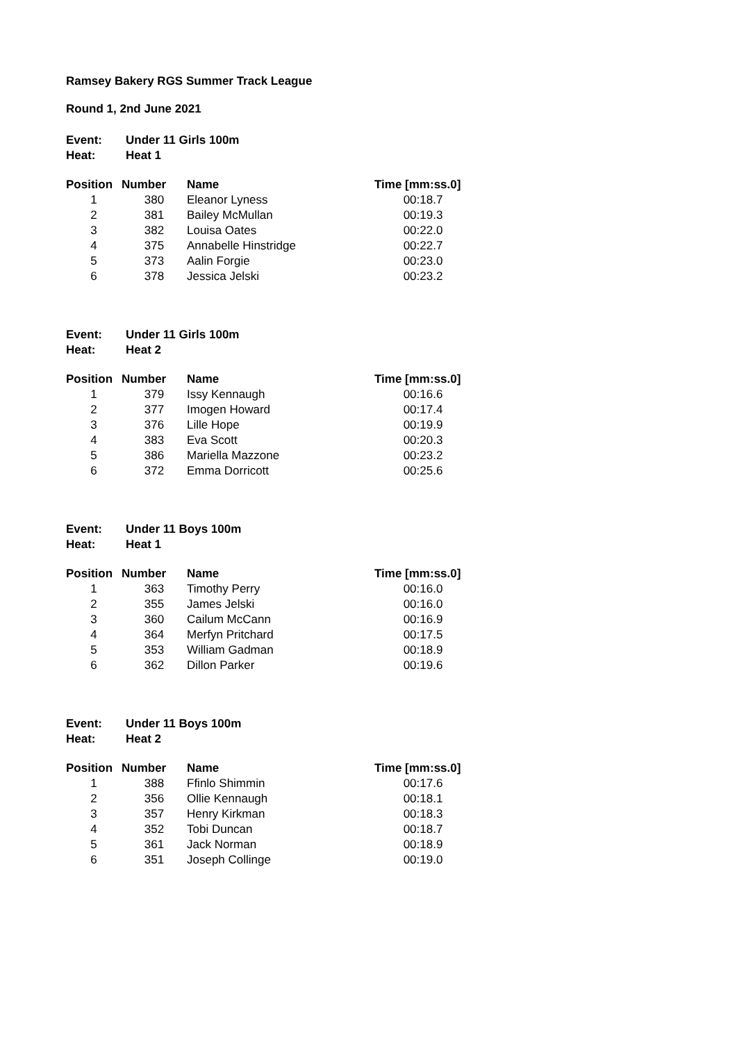Ramsey Bakery RGS Summer Track League
Round 1, 2nd June 2021
| Event: | Under 11 Girls 100m |
| Heat: | Heat 1 |
| Position | Number | Name | Time [mm:ss.0] |
| --- | --- | --- | --- |
| 1 | 380 | Eleanor Lyness | 00:18.7 |
| 2 | 381 | Bailey McMullan | 00:19.3 |
| 3 | 382 | Louisa Oates | 00:22.0 |
| 4 | 375 | Annabelle Hinstridge | 00:22.7 |
| 5 | 373 | Aalin Forgie | 00:23.0 |
| 6 | 378 | Jessica Jelski | 00:23.2 |
| Event: | Under 11 Girls 100m |
| Heat: | Heat 2 |
| Position | Number | Name | Time [mm:ss.0] |
| --- | --- | --- | --- |
| 1 | 379 | Issy Kennaugh | 00:16.6 |
| 2 | 377 | Imogen Howard | 00:17.4 |
| 3 | 376 | Lille Hope | 00:19.9 |
| 4 | 383 | Eva Scott | 00:20.3 |
| 5 | 386 | Mariella Mazzone | 00:23.2 |
| 6 | 372 | Emma Dorricott | 00:25.6 |
| Event: | Under 11 Boys 100m |
| Heat: | Heat 1 |
| Position | Number | Name | Time [mm:ss.0] |
| --- | --- | --- | --- |
| 1 | 363 | Timothy Perry | 00:16.0 |
| 2 | 355 | James Jelski | 00:16.0 |
| 3 | 360 | Cailum McCann | 00:16.9 |
| 4 | 364 | Merfyn Pritchard | 00:17.5 |
| 5 | 353 | William Gadman | 00:18.9 |
| 6 | 362 | Dillon Parker | 00:19.6 |
| Event: | Under 11 Boys 100m |
| Heat: | Heat 2 |
| Position | Number | Name | Time [mm:ss.0] |
| --- | --- | --- | --- |
| 1 | 388 | Ffinlo Shimmin | 00:17.6 |
| 2 | 356 | Ollie Kennaugh | 00:18.1 |
| 3 | 357 | Henry Kirkman | 00:18.3 |
| 4 | 352 | Tobi Duncan | 00:18.7 |
| 5 | 361 | Jack Norman | 00:18.9 |
| 6 | 351 | Joseph Collinge | 00:19.0 |